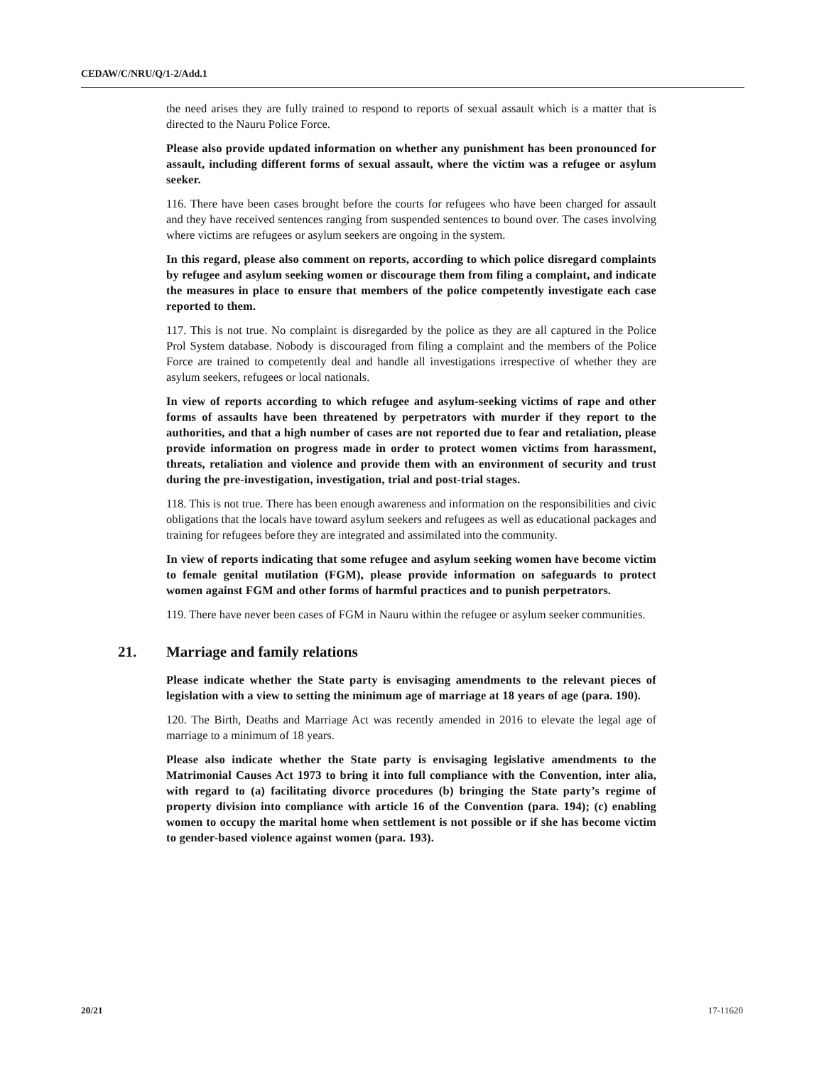CEDAW/C/NRU/Q/1-2/Add.1
the need arises they are fully trained to respond to reports of sexual assault which is a matter that is directed to the Nauru Police Force.
Please also provide updated information on whether any punishment has been pronounced for assault, including different forms of sexual assault, where the victim was a refugee or asylum seeker.
116. There have been cases brought before the courts for refugees who have been charged for assault and they have received sentences ranging from suspended sentences to bound over. The cases involving where victims are refugees or asylum seekers are ongoing in the system.
In this regard, please also comment on reports, according to which police disregard complaints by refugee and asylum seeking women or discourage them from filing a complaint, and indicate the measures in place to ensure that members of the police competently investigate each case reported to them.
117. This is not true. No complaint is disregarded by the police as they are all captured in the Police Prol System database. Nobody is discouraged from filing a complaint and the members of the Police Force are trained to competently deal and handle all investigations irrespective of whether they are asylum seekers, refugees or local nationals.
In view of reports according to which refugee and asylum-seeking victims of rape and other forms of assaults have been threatened by perpetrators with murder if they report to the authorities, and that a high number of cases are not reported due to fear and retaliation, please provide information on progress made in order to protect women victims from harassment, threats, retaliation and violence and provide them with an environment of security and trust during the pre-investigation, investigation, trial and post-trial stages.
118. This is not true. There has been enough awareness and information on the responsibilities and civic obligations that the locals have toward asylum seekers and refugees as well as educational packages and training for refugees before they are integrated and assimilated into the community.
In view of reports indicating that some refugee and asylum seeking women have become victim to female genital mutilation (FGM), please provide information on safeguards to protect women against FGM and other forms of harmful practices and to punish perpetrators.
119. There have never been cases of FGM in Nauru within the refugee or asylum seeker communities.
21. Marriage and family relations
Please indicate whether the State party is envisaging amendments to the relevant pieces of legislation with a view to setting the minimum age of marriage at 18 years of age (para. 190).
120. The Birth, Deaths and Marriage Act was recently amended in 2016 to elevate the legal age of marriage to a minimum of 18 years.
Please also indicate whether the State party is envisaging legislative amendments to the Matrimonial Causes Act 1973 to bring it into full compliance with the Convention, inter alia, with regard to (a) facilitating divorce procedures (b) bringing the State party’s regime of property division into compliance with article 16 of the Convention (para. 194); (c) enabling women to occupy the marital home when settlement is not possible or if she has become victim to gender-based violence against women (para. 193).
20/21 17-11620